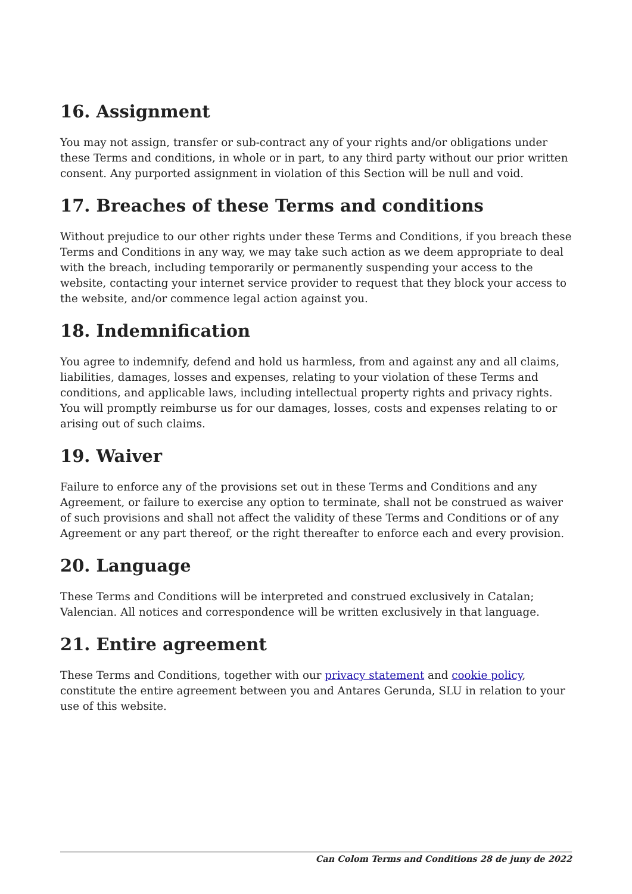16. Assignment
You may not assign, transfer or sub-contract any of your rights and/or obligations under these Terms and conditions, in whole or in part, to any third party without our prior written consent. Any purported assignment in violation of this Section will be null and void.
17. Breaches of these Terms and conditions
Without prejudice to our other rights under these Terms and Conditions, if you breach these Terms and Conditions in any way, we may take such action as we deem appropriate to deal with the breach, including temporarily or permanently suspending your access to the website, contacting your internet service provider to request that they block your access to the website, and/or commence legal action against you.
18. Indemnification
You agree to indemnify, defend and hold us harmless, from and against any and all claims, liabilities, damages, losses and expenses, relating to your violation of these Terms and conditions, and applicable laws, including intellectual property rights and privacy rights. You will promptly reimburse us for our damages, losses, costs and expenses relating to or arising out of such claims.
19. Waiver
Failure to enforce any of the provisions set out in these Terms and Conditions and any Agreement, or failure to exercise any option to terminate, shall not be construed as waiver of such provisions and shall not affect the validity of these Terms and Conditions or of any Agreement or any part thereof, or the right thereafter to enforce each and every provision.
20. Language
These Terms and Conditions will be interpreted and construed exclusively in Catalan; Valencian. All notices and correspondence will be written exclusively in that language.
21. Entire agreement
These Terms and Conditions, together with our privacy statement and cookie policy, constitute the entire agreement between you and Antares Gerunda, SLU in relation to your use of this website.
Can Colom Terms and Conditions 28 de juny de 2022